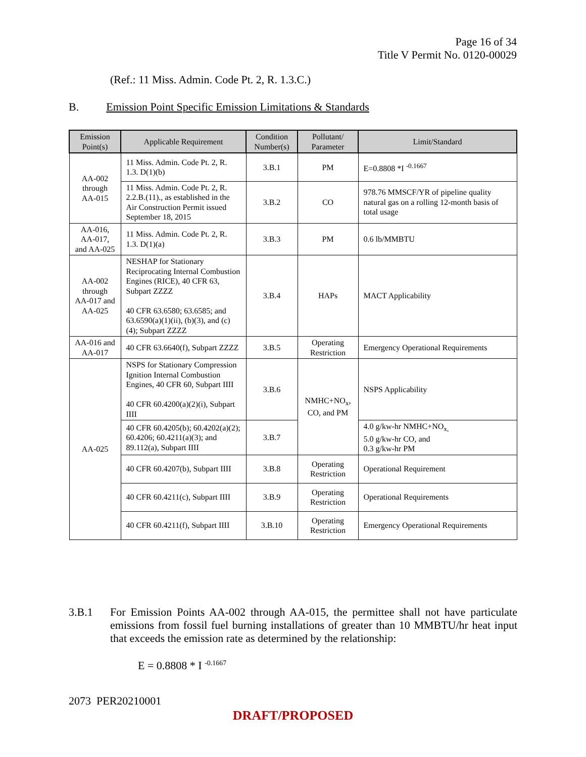Page 16 of 34
Title V Permit No. 0120-00029
(Ref.: 11 Miss. Admin. Code Pt. 2, R. 1.3.C.)
B. Emission Point Specific Emission Limitations & Standards
| Emission Point(s) | Applicable Requirement | Condition Number(s) | Pollutant/ Parameter | Limit/Standard |
| --- | --- | --- | --- | --- |
| AA-002 through AA-015 | 11 Miss. Admin. Code Pt. 2, R. 1.3. D(1)(b) | 3.B.1 | PM | E=0.8808 *I <sup>-0.1667</sup> |
| | 11 Miss. Admin. Code Pt. 2, R. 2.2.B.(11)., as established in the Air Construction Permit issued September 18, 2015 | 3.B.2 | CO | 978.76 MMSCF/YR of pipeline quality natural gas on a rolling 12-month basis of total usage |
| AA-016, AA-017, and AA-025 | 11 Miss. Admin. Code Pt. 2, R. 1.3. D(1)(a) | 3.B.3 | PM | 0.6 lb/MMBTU |
| AA-002 through AA-017 and AA-025 | NESHAP for Stationary Reciprocating Internal Combustion Engines (RICE), 40 CFR 63, Subpart ZZZZ 40 CFR 63.6580; 63.6585; and 63.6590(a)(1)(ii), (b)(3), and (c)(4); Subpart ZZZZ | 3.B.4 | HAPs | MACT Applicability |
| AA-016 and AA-017 | 40 CFR 63.6640(f), Subpart ZZZZ | 3.B.5 | Operating Restriction | Emergency Operational Requirements |
| AA-025 | NSPS for Stationary Compression Ignition Internal Combustion Engines, 40 CFR 60, Subpart IIII 40 CFR 60.4200(a)(2)(i), Subpart IIII | 3.B.6 | NMHC+NO<sub>x</sub>, CO, and PM | NSPS Applicability |
| | 40 CFR 60.4205(b); 60.4202(a)(2); 60.4206; 60.4211(a)(3); and 89.112(a), Subpart IIII | 3.B.7 | | 4.0 g/kw-hr NMHC+NO<sub>x,</sub> 5.0 g/kw-hr CO, and 0.3 g/kw-hr PM |
| | 40 CFR 60.4207(b), Subpart IIII | 3.B.8 | Operating Restriction | Operational Requirement |
| | 40 CFR 60.4211(c), Subpart IIII | 3.B.9 | Operating Restriction | Operational Requirements |
| | 40 CFR 60.4211(f), Subpart IIII | 3.B.10 | Operating Restriction | Emergency Operational Requirements |
3.B.1 For Emission Points AA-002 through AA-015, the permittee shall not have particulate emissions from fossil fuel burning installations of greater than 10 MMBTU/hr heat input that exceeds the emission rate as determined by the relationship:
E = 0.8808 * I <sup>-0.1667</sup>
2073 PER20210001
DRAFT/PROPOSED